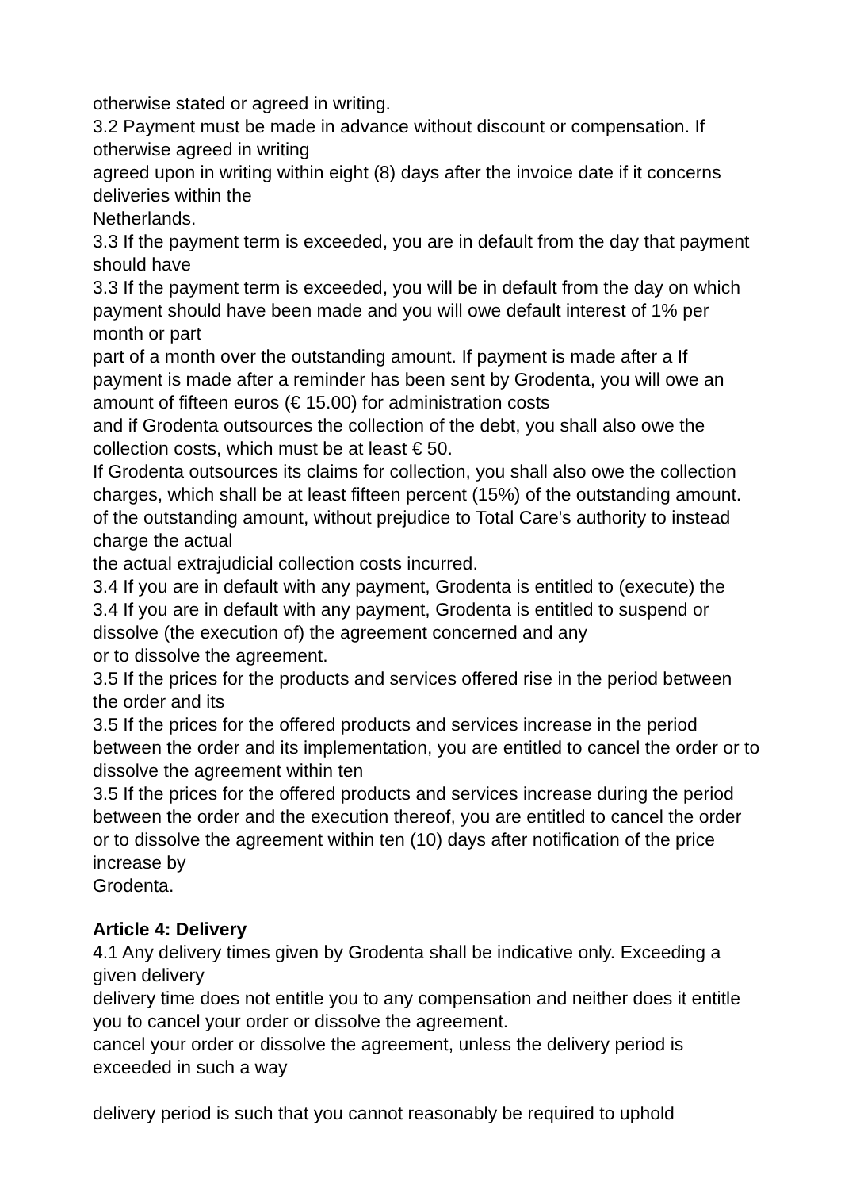otherwise stated or agreed in writing.
3.2 Payment must be made in advance without discount or compensation. If otherwise agreed in writing
agreed upon in writing within eight (8) days after the invoice date if it concerns deliveries within the
Netherlands.
3.3 If the payment term is exceeded, you are in default from the day that payment should have
3.3 If the payment term is exceeded, you will be in default from the day on which payment should have been made and you will owe default interest of 1% per month or part
part of a month over the outstanding amount. If payment is made after a If payment is made after a reminder has been sent by Grodenta, you will owe an amount of fifteen euros (€ 15.00) for administration costs
and if Grodenta outsources the collection of the debt, you shall also owe the collection costs, which must be at least € 50.
If Grodenta outsources its claims for collection, you shall also owe the collection charges, which shall be at least fifteen percent (15%) of the outstanding amount.
of the outstanding amount, without prejudice to Total Care's authority to instead charge the actual
the actual extrajudicial collection costs incurred.
3.4 If you are in default with any payment, Grodenta is entitled to (execute) the
3.4 If you are in default with any payment, Grodenta is entitled to suspend or dissolve (the execution of) the agreement concerned and any
or to dissolve the agreement.
3.5 If the prices for the products and services offered rise in the period between the order and its
3.5 If the prices for the offered products and services increase in the period between the order and its implementation, you are entitled to cancel the order or to dissolve the agreement within ten
3.5 If the prices for the offered products and services increase during the period between the order and the execution thereof, you are entitled to cancel the order or to dissolve the agreement within ten (10) days after notification of the price increase by
Grodenta.
Article 4: Delivery
4.1 Any delivery times given by Grodenta shall be indicative only. Exceeding a given delivery
delivery time does not entitle you to any compensation and neither does it entitle you to cancel your order or dissolve the agreement.
cancel your order or dissolve the agreement, unless the delivery period is exceeded in such a way
delivery period is such that you cannot reasonably be required to uphold